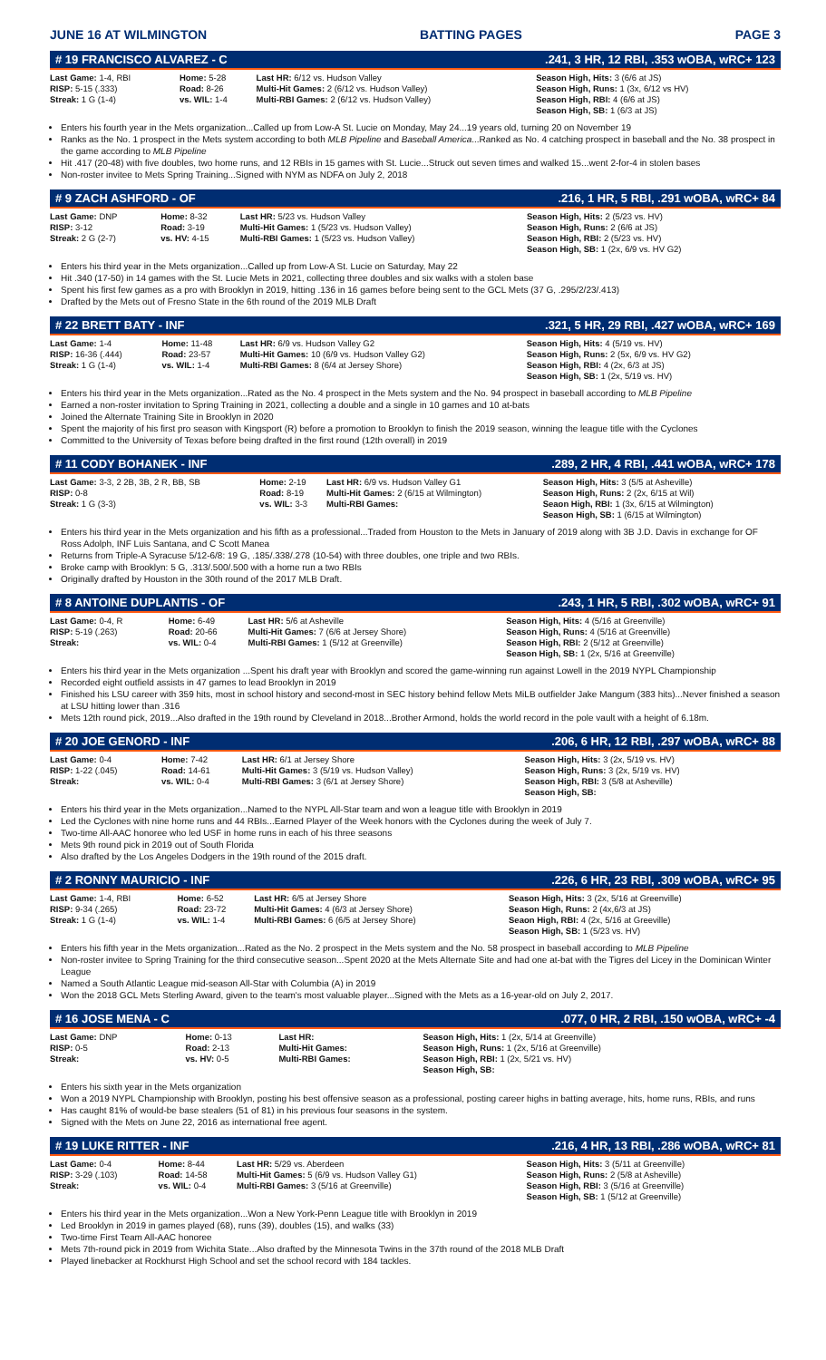JUNE 16 AT WILMINGTON BATTING PAGES PAGE 3
# 19 FRANCISCO ALVAREZ - C.241, 3 HR, 12 RBI, .353 wOBA, wRC+ 123
| Last Game: 1-4, RBI RISP: 5-15 (.333) Streak: 1 G (1-4) | Home: 5-28 Road: 8-26 vs. WIL: 1-4 | Last HR: 6/12 vs. Hudson Valley Multi-Hit Games: 2 (6/12 vs. Hudson Valley) Multi-RBI Games: 2 (6/12 vs. Hudson Valley) | Season High, Hits: 3 (6/6 at JS) Season High, Runs: 1 (3x, 6/12 vs HV) Season High, RBI: 4 (6/6 at JS) Season High, SB: 1 (6/3 at JS) |
Enters his fourth year in the Mets organization...Called up from Low-A St. Lucie on Monday, May 24...19 years old, turning 20 on November 19
Ranks as the No. 1 prospect in the Mets system according to both MLB Pipeline and Baseball America...Ranked as No. 4 catching prospect in baseball and the No. 38 prospect in the game according to MLB Pipeline
Hit .417 (20-48) with five doubles, two home runs, and 12 RBIs in 15 games with St. Lucie...Struck out seven times and walked 15...went 2-for-4 in stolen bases
Non-roster invitee to Mets Spring Training...Signed with NYM as NDFA on July 2, 2018
# 9 ZACH ASHFORD - OF.216, 1 HR, 5 RBI, .291 wOBA, wRC+ 84
| Last Game: DNP RISP: 3-12 Streak: 2 G (2-7) | Home: 8-32 Road: 3-19 vs. HV: 4-15 | Last HR: 5/23 vs. Hudson Valley Multi-Hit Games: 1 (5/23 vs. Hudson Valley) Multi-RBI Games: 1 (5/23 vs. Hudson Valley) | Season High, Hits: 2 (5/23 vs. HV) Season High, Runs: 2 (6/6 at JS) Season High, RBI: 2 (5/23 vs. HV) Season High, SB: 1 (2x, 6/9 vs. HV G2) |
Enters his third year in the Mets organization...Called up from Low-A St. Lucie on Saturday, May 22
Hit .340 (17-50) in 14 games with the St. Lucie Mets in 2021, collecting three doubles and six walks with a stolen base
Spent his first few games as a pro with Brooklyn in 2019, hitting .136 in 16 games before being sent to the GCL Mets (37 G, .295/2/23/.413)
Drafted by the Mets out of Fresno State in the 6th round of the 2019 MLB Draft
# 22 BRETT BATY - INF.321, 5 HR, 29 RBI, .427 wOBA, wRC+ 169
| Last Game: 1-4 RISP: 16-36 (.444) Streak: 1 G (1-4) | Home: 11-48 Road: 23-57 vs. WIL: 1-4 | Last HR: 6/9 vs. Hudson Valley G2 Multi-Hit Games: 10 (6/9 vs. Hudson Valley G2) Multi-RBI Games: 8 (6/4 at Jersey Shore) | Season High, Hits: 4 (5/19 vs. HV) Season High, Runs: 2 (5x, 6/9 vs. HV G2) Season High, RBI: 4 (2x, 6/3 at JS) Season High, SB: 1 (2x, 5/19 vs. HV) |
Enters his third year in the Mets organization...Rated as the No. 4 prospect in the Mets system and the No. 94 prospect in baseball according to MLB Pipeline
Earned a non-roster invitation to Spring Training in 2021, collecting a double and a single in 10 games and 10 at-bats
Joined the Alternate Training Site in Brooklyn in 2020
Spent the majority of his first pro season with Kingsport (R) before a promotion to Brooklyn to finish the 2019 season, winning the league title with the Cyclones
Committed to the University of Texas before being drafted in the first round (12th overall) in 2019
# 11 CODY BOHANEK - INF.289, 2 HR, 4 RBI, .441 wOBA, wRC+ 178
| Last Game: 3-3, 2 2B, 3B, 2 R, BB, SB RISP: 0-8 Streak: 1 G (3-3) | Home: 2-19 Road: 8-19 vs. WIL: 3-3 | Last HR: 6/9 vs. Hudson Valley G1 Multi-Hit Games: 2 (6/15 at Wilmington) Multi-RBI Games: | Season High, Hits: 3 (5/5 at Asheville) Season High, Runs: 2 (2x, 6/15 at Wil) Seaon High, RBI: 1 (3x, 6/15 at Wilmington) Season High, SB: 1 (6/15 at Wilmington) |
Enters his third year in the Mets organization and his fifth as a professional...Traded from Houston to the Mets in January of 2019 along with 3B J.D. Davis in exchange for OF Ross Adolph, INF Luis Santana, and C Scott Manea
Returns from Triple-A Syracuse 5/12-6/8: 19 G, .185/.338/.278 (10-54) with three doubles, one triple and two RBIs.
Broke camp with Brooklyn: 5 G, .313/.500/.500 with a home run a two RBIs
Originally drafted by Houston in the 30th round of the 2017 MLB Draft.
# 8 ANTOINE DUPLANTIS - OF.243, 1 HR, 5 RBI, .302 wOBA, wRC+ 91
| Last Game: 0-4, R RISP: 5-19 (.263) Streak: | Home: 6-49 Road: 20-66 vs. WIL: 0-4 | Last HR: 5/6 at Asheville Multi-Hit Games: 7 (6/6 at Jersey Shore) Multi-RBI Games: 1 (5/12 at Greenville) | Season High, Hits: 4 (5/16 at Greenville) Season High, Runs: 4 (5/16 at Greenville) Season High, RBI: 2 (5/12 at Greenville) Season High, SB: 1 (2x, 5/16 at Greenville) |
Enters his third year in the Mets organization ...Spent his draft year with Brooklyn and scored the game-winning run against Lowell in the 2019 NYPL Championship
Recorded eight outfield assists in 47 games to lead Brooklyn in 2019
Finished his LSU career with 359 hits, most in school history and second-most in SEC history behind fellow Mets MiLB outfielder Jake Mangum (383 hits)...Never finished a season at LSU hitting lower than .316
Mets 12th round pick, 2019...Also drafted in the 19th round by Cleveland in 2018...Brother Armond, holds the world record in the pole vault with a height of 6.18m.
# 20 JOE GENORD - INF.206, 6 HR, 12 RBI, .297 wOBA, wRC+ 88
| Last Game: 0-4 RISP: 1-22 (.045) Streak: | Home: 7-42 Road: 14-61 vs. WIL: 0-4 | Last HR: 6/1 at Jersey Shore Multi-Hit Games: 3 (5/19 vs. Hudson Valley) Multi-RBI Games: 3 (6/1 at Jersey Shore) | Season High, Hits: 3 (2x, 5/19 vs. HV) Season High, Runs: 3 (2x, 5/19 vs. HV) Season High, RBI: 3 (5/8 at Asheville) Season High, SB: |
Enters his third year in the Mets organization...Named to the NYPL All-Star team and won a league title with Brooklyn in 2019
Led the Cyclones with nine home runs and 44 RBIs...Earned Player of the Week honors with the Cyclones during the week of July 7.
Two-time All-AAC honoree who led USF in home runs in each of his three seasons
Mets 9th round pick in 2019 out of South Florida
Also drafted by the Los Angeles Dodgers in the 19th round of the 2015 draft.
# 2 RONNY MAURICIO - INF.226, 6 HR, 23 RBI, .309 wOBA, wRC+ 95
| Last Game: 1-4, RBI RISP: 9-34 (.265) Streak: 1 G (1-4) | Home: 6-52 Road: 23-72 vs. WIL: 1-4 | Last HR: 6/5 at Jersey Shore Multi-Hit Games: 4 (6/3 at Jersey Shore) Multi-RBI Games: 6 (6/5 at Jersey Shore) | Season High, Hits: 3 (2x, 5/16 at Greenville) Season High, Runs: 2 (4x,6/3 at JS) Seaon High, RBI: 4 (2x, 5/16 at Greeville) Season High, SB: 1 (5/23 vs. HV) |
Enters his fifth year in the Mets organization...Rated as the No. 2 prospect in the Mets system and the No. 58 prospect in baseball according to MLB Pipeline
Non-roster invitee to Spring Training for the third consecutive season...Spent 2020 at the Mets Alternate Site and had one at-bat with the Tigres del Licey in the Dominican Winter League
Named a South Atlantic League mid-season All-Star with Columbia (A) in 2019
Won the 2018 GCL Mets Sterling Award, given to the team's most valuable player...Signed with the Mets as a 16-year-old on July 2, 2017.
# 16 JOSE MENA - C.077, 0 HR, 2 RBI, .150 wOBA, wRC+ -4
| Last Game: DNP RISP: 0-5 Streak: | Home: 0-13 Road: 2-13 vs. HV: 0-5 | Last HR: Multi-Hit Games: Multi-RBI Games: | Season High, Hits: 1 (2x, 5/14 at Greenville) Season High, Runs: 1 (2x, 5/16 at Greenville) Season High, RBI: 1 (2x, 5/21 vs. HV) Season High, SB: |
Enters his sixth year in the Mets organization
Won a 2019 NYPL Championship with Brooklyn, posting his best offensive season as a professional, posting career highs in batting average, hits, home runs, RBIs, and runs
Has caught 81% of would-be base stealers (51 of 81) in his previous four seasons in the system.
Signed with the Mets on June 22, 2016 as international free agent.
# 19 LUKE RITTER - INF.216, 4 HR, 13 RBI, .286 wOBA, wRC+ 81
| Last Game: 0-4 RISP: 3-29 (.103) Streak: | Home: 8-44 Road: 14-58 vs. WIL: 0-4 | Last HR: 5/29 vs. Aberdeen Multi-Hit Games: 5 (6/9 vs. Hudson Valley G1) Multi-RBI Games: 3 (5/16 at Greenville) | Season High, Hits: 3 (5/11 at Greenville) Season High, Runs: 2 (5/8 at Asheville) Season High, RBI: 3 (5/16 at Greenville) Season High, SB: 1 (5/12 at Greenville) |
Enters his third year in the Mets organization...Won a New York-Penn League title with Brooklyn in 2019
Led Brooklyn in 2019 in games played (68), runs (39), doubles (15), and walks (33)
Two-time First Team All-AAC honoree
Mets 7th-round pick in 2019 from Wichita State...Also drafted by the Minnesota Twins in the 37th round of the 2018 MLB Draft
Played linebacker at Rockhurst High School and set the school record with 184 tackles.